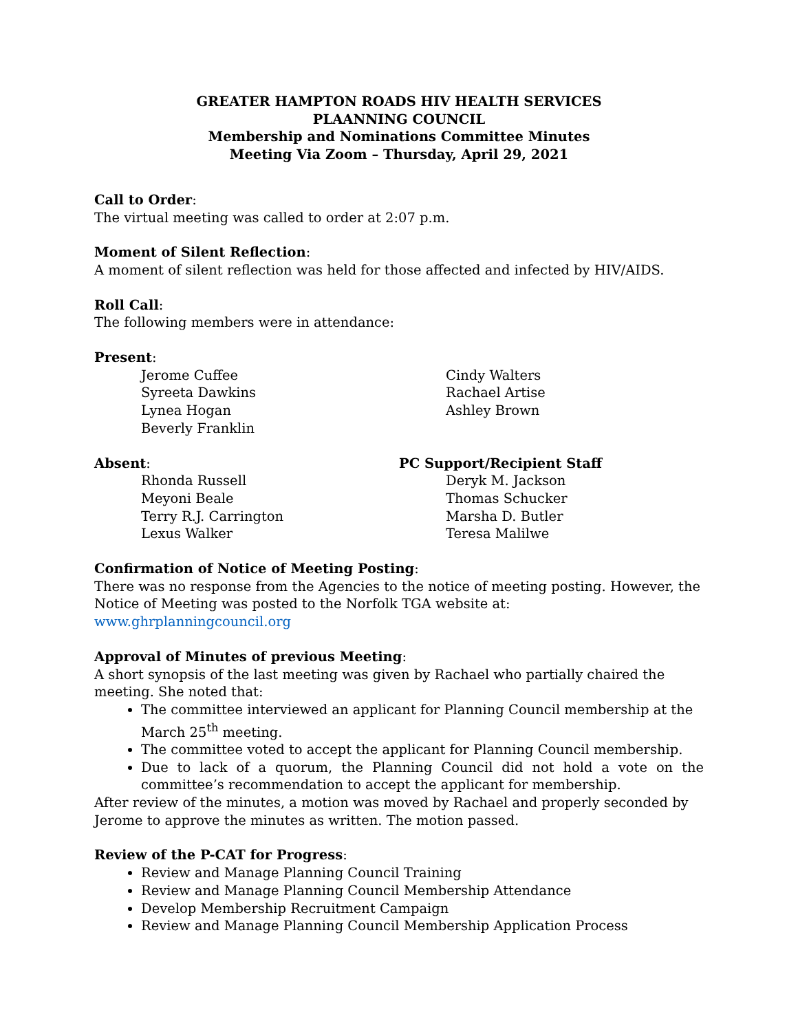GREATER HAMPTON ROADS HIV HEALTH SERVICES
PLAANNING COUNCIL
Membership and Nominations Committee Minutes
Meeting Via Zoom – Thursday, April 29, 2021
Call to Order:
The virtual meeting was called to order at 2:07 p.m.
Moment of Silent Reflection:
A moment of silent reflection was held for those affected and infected by HIV/AIDS.
Roll Call:
The following members were in attendance:
Present:
Jerome Cuffee
Syreeta Dawkins
Lynea Hogan
Beverly Franklin
Cindy Walters
Rachael Artise
Ashley Brown
Absent:
Rhonda Russell
Meyoni Beale
Terry R.J. Carrington
Lexus Walker
PC Support/Recipient Staff
Deryk M. Jackson
Thomas Schucker
Marsha D. Butler
Teresa Malilwe
Confirmation of Notice of Meeting Posting:
There was no response from the Agencies to the notice of meeting posting. However, the Notice of Meeting was posted to the Norfolk TGA website at: www.ghrplanningcouncil.org
Approval of Minutes of previous Meeting:
A short synopsis of the last meeting was given by Rachael who partially chaired the meeting. She noted that:
The committee interviewed an applicant for Planning Council membership at the March 25<sup>th</sup> meeting.
The committee voted to accept the applicant for Planning Council membership.
Due to lack of a quorum, the Planning Council did not hold a vote on the committee’s recommendation to accept the applicant for membership.
After review of the minutes, a motion was moved by Rachael and properly seconded by Jerome to approve the minutes as written. The motion passed.
Review of the P-CAT for Progress:
Review and Manage Planning Council Training
Review and Manage Planning Council Membership Attendance
Develop Membership Recruitment Campaign
Review and Manage Planning Council Membership Application Process